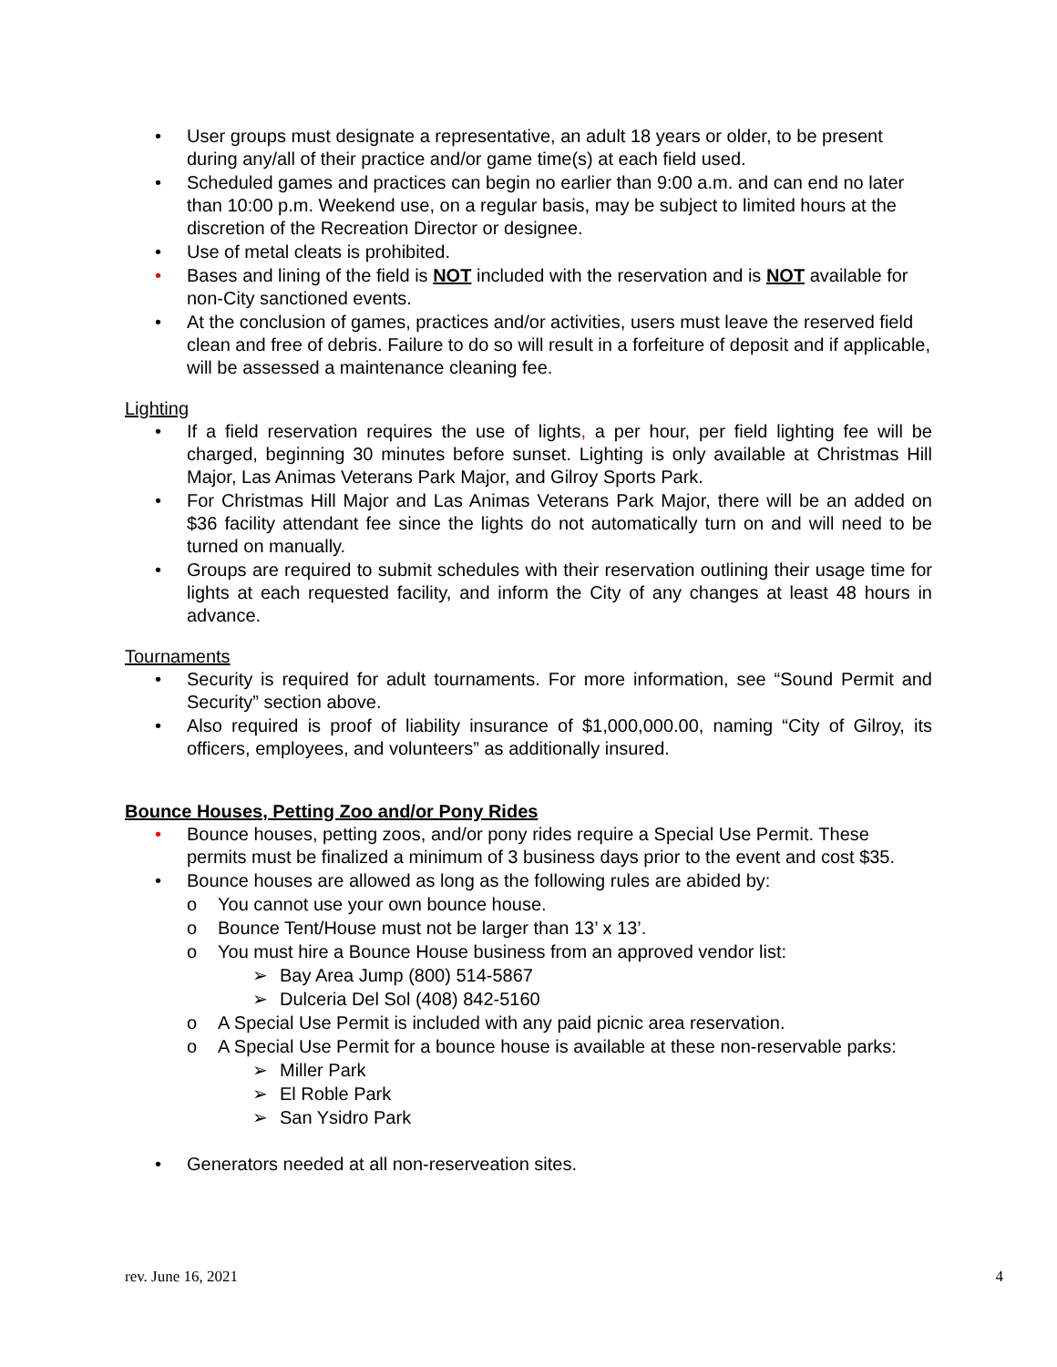• User groups must designate a representative, an adult 18 years or older, to be present during any/all of their practice and/or game time(s) at each field used.
• Scheduled games and practices can begin no earlier than 9:00 a.m. and can end no later than 10:00 p.m. Weekend use, on a regular basis, may be subject to limited hours at the discretion of the Recreation Director or designee.
• Use of metal cleats is prohibited.
• Bases and lining of the field is NOT included with the reservation and is NOT available for non-City sanctioned events.
• At the conclusion of games, practices and/or activities, users must leave the reserved field clean and free of debris. Failure to do so will result in a forfeiture of deposit and if applicable, will be assessed a maintenance cleaning fee.
Lighting
• If a field reservation requires the use of lights, a per hour, per field lighting fee will be charged, beginning 30 minutes before sunset. Lighting is only available at Christmas Hill Major, Las Animas Veterans Park Major, and Gilroy Sports Park.
• For Christmas Hill Major and Las Animas Veterans Park Major, there will be an added on $36 facility attendant fee since the lights do not automatically turn on and will need to be turned on manually.
• Groups are required to submit schedules with their reservation outlining their usage time for lights at each requested facility, and inform the City of any changes at least 48 hours in advance.
Tournaments
• Security is required for adult tournaments. For more information, see “Sound Permit and Security” section above.
• Also required is proof of liability insurance of $1,000,000.00, naming “City of Gilroy, its officers, employees, and volunteers” as additionally insured.
Bounce Houses, Petting Zoo and/or Pony Rides
• Bounce houses, petting zoos, and/or pony rides require a Special Use Permit. These permits must be finalized a minimum of 3 business days prior to the event and cost $35.
• Bounce houses are allowed as long as the following rules are abided by:
o You cannot use your own bounce house.
o Bounce Tent/House must not be larger than 13’ x 13’.
o You must hire a Bounce House business from an approved vendor list:
➢ Bay Area Jump (800) 514-5867
➢ Dulceria Del Sol (408) 842-5160
o A Special Use Permit is included with any paid picnic area reservation.
o A Special Use Permit for a bounce house is available at these non-reservable parks:
➢ Miller Park
➢ El Roble Park
➢ San Ysidro Park
• Generators needed at all non-reserveation sites.
rev. June 16, 2021 4